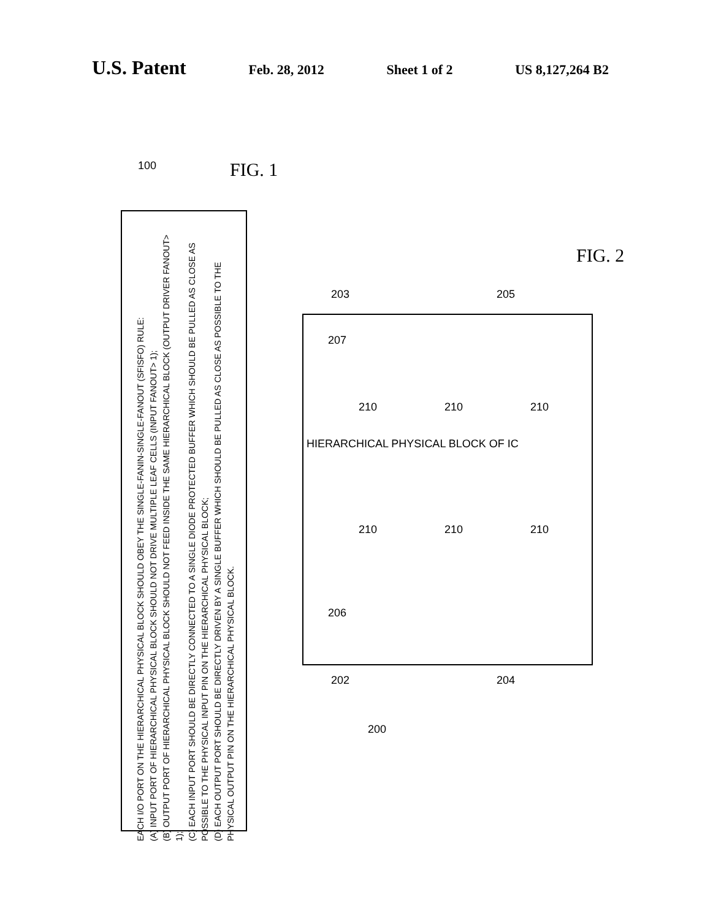U.S. Patent Feb. 28, 2012 Sheet 1 of 2 US 8,127,264 B2
EACH I/O PORT ON THE HIERARCHICAL PHYSICAL BLOCK SHOULD OBEY THE SINGLE-FANIN-SINGLE-FANOUT (SFISFO) RULE:
(A) INPUT PORT OF HIERARCHICAL PHYSICAL BLOCK SHOULD NOT DRIVE MULTIPLE LEAF CELLS (INPUT FANOUT> 1);
(B) OUTPUT PORT OF HIERARCHICAL PHYSICAL BLOCK SHOULD NOT FEED INSIDE THE SAME HIERARCHICAL BLOCK (OUTPUT DRIVER FANOUT> 1);
(C) EACH INPUT PORT SHOULD BE DIRECTLY CONNECTED TO A SINGLE DIODE PROTECTED BUFFER WHICH SHOULD BE PULLED AS CLOSE AS POSSIBLE TO THE PHYSICAL INPUT PIN ON THE HIERARCHICAL PHYSICAL BLOCK;
(D) EACH OUTPUT PORT SHOULD BE DIRECTLY DRIVEN BY A SINGLE BUFFER WHICH SHOULD BE PULLED AS CLOSE AS POSSIBLE TO THE PHYSICAL OUTPUT PIN ON THE HIERARCHICAL PHYSICAL BLOCK.
100 FIG. 1
HIERARCHICAL PHYSICAL BLOCK OF IC
210 210 210
210 210 210
203 205
207
206
202 204
200
FIG. 2